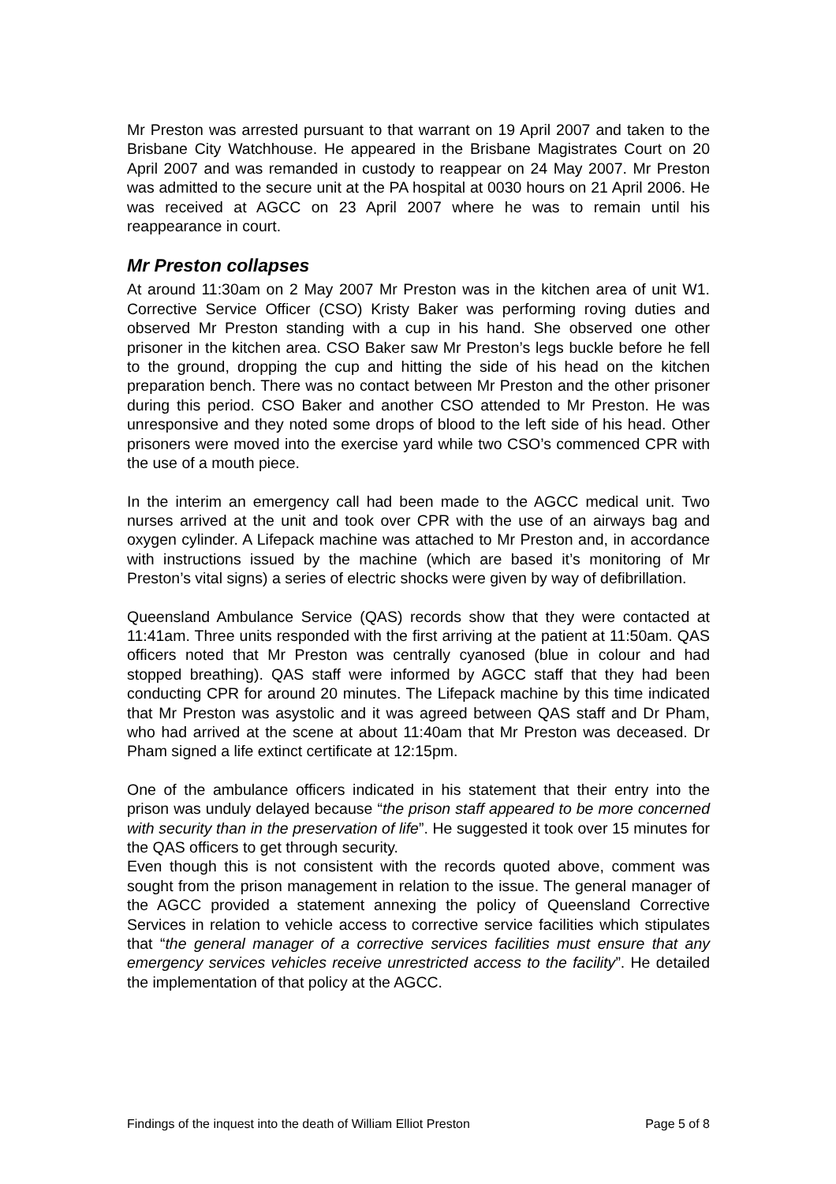Mr Preston was arrested pursuant to that warrant on 19 April 2007 and taken to the Brisbane City Watchhouse. He appeared in the Brisbane Magistrates Court on 20 April 2007 and was remanded in custody to reappear on 24 May 2007. Mr Preston was admitted to the secure unit at the PA hospital at 0030 hours on 21 April 2006. He was received at AGCC on 23 April 2007 where he was to remain until his reappearance in court.
Mr Preston collapses
At around 11:30am on 2 May 2007 Mr Preston was in the kitchen area of unit W1. Corrective Service Officer (CSO) Kristy Baker was performing roving duties and observed Mr Preston standing with a cup in his hand. She observed one other prisoner in the kitchen area. CSO Baker saw Mr Preston’s legs buckle before he fell to the ground, dropping the cup and hitting the side of his head on the kitchen preparation bench. There was no contact between Mr Preston and the other prisoner during this period. CSO Baker and another CSO attended to Mr Preston. He was unresponsive and they noted some drops of blood to the left side of his head. Other prisoners were moved into the exercise yard while two CSO’s commenced CPR with the use of a mouth piece.
In the interim an emergency call had been made to the AGCC medical unit. Two nurses arrived at the unit and took over CPR with the use of an airways bag and oxygen cylinder. A Lifepack machine was attached to Mr Preston and, in accordance with instructions issued by the machine (which are based it’s monitoring of Mr Preston’s vital signs) a series of electric shocks were given by way of defibrillation.
Queensland Ambulance Service (QAS) records show that they were contacted at 11:41am. Three units responded with the first arriving at the patient at 11:50am. QAS officers noted that Mr Preston was centrally cyanosed (blue in colour and had stopped breathing). QAS staff were informed by AGCC staff that they had been conducting CPR for around 20 minutes. The Lifepack machine by this time indicated that Mr Preston was asystolic and it was agreed between QAS staff and Dr Pham, who had arrived at the scene at about 11:40am that Mr Preston was deceased. Dr Pham signed a life extinct certificate at 12:15pm.
One of the ambulance officers indicated in his statement that their entry into the prison was unduly delayed because “the prison staff appeared to be more concerned with security than in the preservation of life”. He suggested it took over 15 minutes for the QAS officers to get through security.
Even though this is not consistent with the records quoted above, comment was sought from the prison management in relation to the issue. The general manager of the AGCC provided a statement annexing the policy of Queensland Corrective Services in relation to vehicle access to corrective service facilities which stipulates that “the general manager of a corrective services facilities must ensure that any emergency services vehicles receive unrestricted access to the facility”. He detailed the implementation of that policy at the AGCC.
Findings of the inquest into the death of William Elliot Preston Page 5 of 8